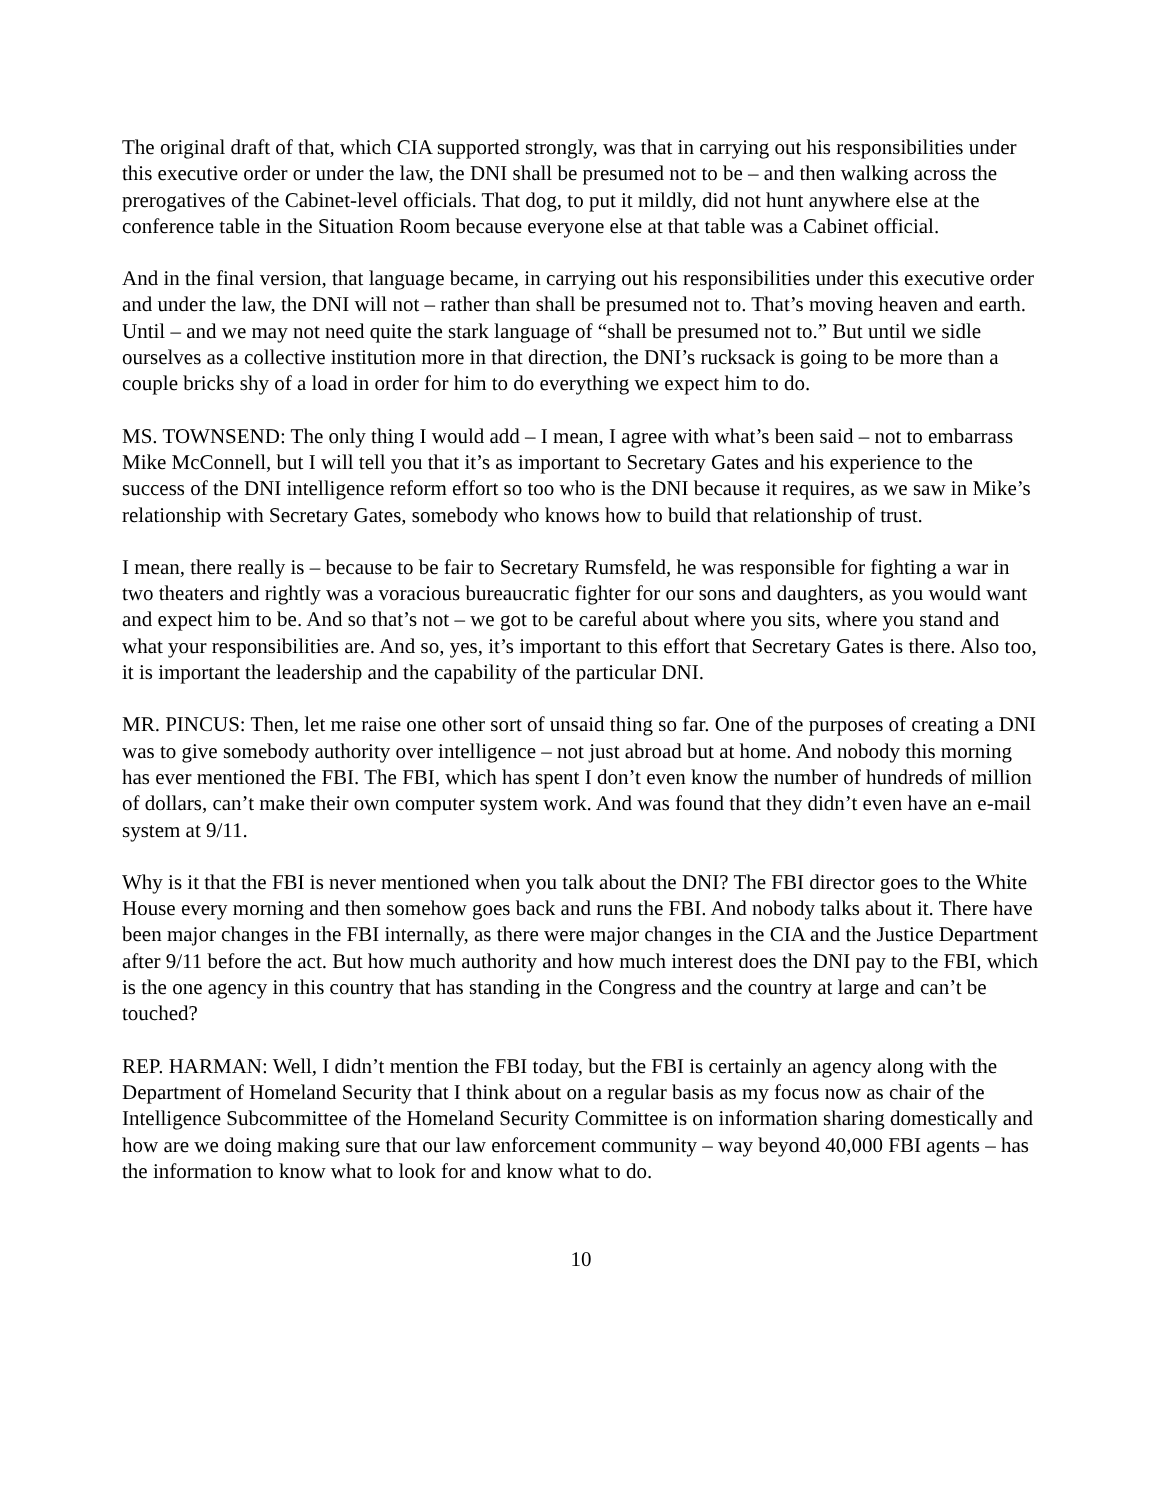The original draft of that, which CIA supported strongly, was that in carrying out his responsibilities under this executive order or under the law, the DNI shall be presumed not to be – and then walking across the prerogatives of the Cabinet-level officials. That dog, to put it mildly, did not hunt anywhere else at the conference table in the Situation Room because everyone else at that table was a Cabinet official.
And in the final version, that language became, in carrying out his responsibilities under this executive order and under the law, the DNI will not – rather than shall be presumed not to. That’s moving heaven and earth. Until – and we may not need quite the stark language of “shall be presumed not to.” But until we sidle ourselves as a collective institution more in that direction, the DNI’s rucksack is going to be more than a couple bricks shy of a load in order for him to do everything we expect him to do.
MS. TOWNSEND: The only thing I would add – I mean, I agree with what’s been said – not to embarrass Mike McConnell, but I will tell you that it’s as important to Secretary Gates and his experience to the success of the DNI intelligence reform effort so too who is the DNI because it requires, as we saw in Mike’s relationship with Secretary Gates, somebody who knows how to build that relationship of trust.
I mean, there really is – because to be fair to Secretary Rumsfeld, he was responsible for fighting a war in two theaters and rightly was a voracious bureaucratic fighter for our sons and daughters, as you would want and expect him to be. And so that’s not – we got to be careful about where you sits, where you stand and what your responsibilities are. And so, yes, it’s important to this effort that Secretary Gates is there. Also too, it is important the leadership and the capability of the particular DNI.
MR. PINCUS: Then, let me raise one other sort of unsaid thing so far. One of the purposes of creating a DNI was to give somebody authority over intelligence – not just abroad but at home. And nobody this morning has ever mentioned the FBI. The FBI, which has spent I don’t even know the number of hundreds of million of dollars, can’t make their own computer system work. And was found that they didn’t even have an e-mail system at 9/11.
Why is it that the FBI is never mentioned when you talk about the DNI? The FBI director goes to the White House every morning and then somehow goes back and runs the FBI. And nobody talks about it. There have been major changes in the FBI internally, as there were major changes in the CIA and the Justice Department after 9/11 before the act. But how much authority and how much interest does the DNI pay to the FBI, which is the one agency in this country that has standing in the Congress and the country at large and can’t be touched?
REP. HARMAN: Well, I didn’t mention the FBI today, but the FBI is certainly an agency along with the Department of Homeland Security that I think about on a regular basis as my focus now as chair of the Intelligence Subcommittee of the Homeland Security Committee is on information sharing domestically and how are we doing making sure that our law enforcement community – way beyond 40,000 FBI agents – has the information to know what to look for and know what to do.
10